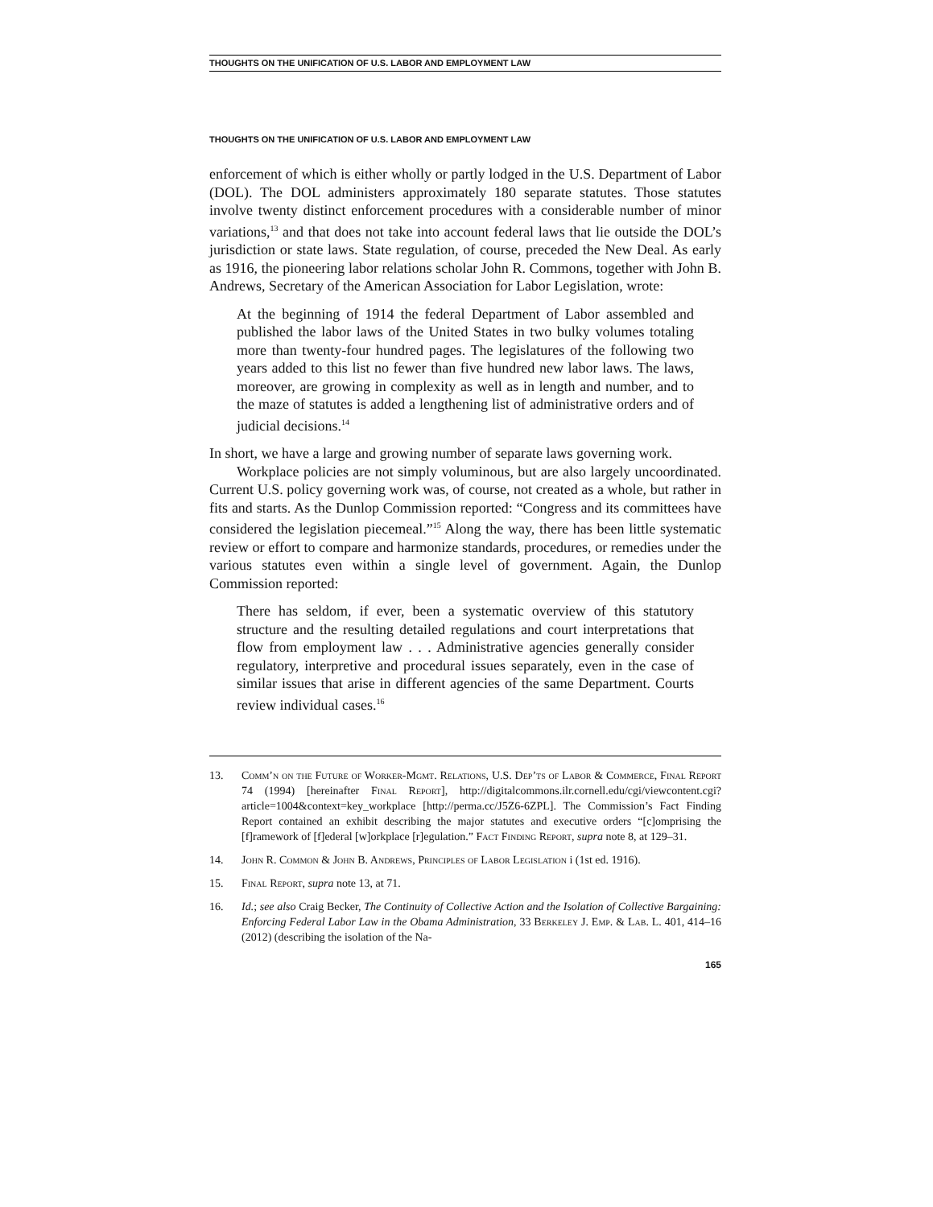THOUGHTS ON THE UNIFICATION OF U.S. LABOR AND EMPLOYMENT LAW
THOUGHTS ON THE UNIFICATION OF U.S. LABOR AND EMPLOYMENT LAW
enforcement of which is either wholly or partly lodged in the U.S. Department of Labor (DOL). The DOL administers approximately 180 separate statutes. Those statutes involve twenty distinct enforcement procedures with a considerable number of minor variations,<sup>13</sup> and that does not take into account federal laws that lie outside the DOL’s jurisdiction or state laws. State regulation, of course, preceded the New Deal. As early as 1916, the pioneering labor relations scholar John R. Commons, together with John B. Andrews, Secretary of the American Association for Labor Legislation, wrote:
At the beginning of 1914 the federal Department of Labor assembled and published the labor laws of the United States in two bulky volumes totaling more than twenty-four hundred pages. The legislatures of the following two years added to this list no fewer than five hundred new labor laws. The laws, moreover, are growing in complexity as well as in length and number, and to the maze of statutes is added a lengthening list of administrative orders and of judicial decisions.<sup>14</sup>
In short, we have a large and growing number of separate laws governing work.
Workplace policies are not simply voluminous, but are also largely uncoordinated. Current U.S. policy governing work was, of course, not created as a whole, but rather in fits and starts. As the Dunlop Commission reported: “Congress and its committees have considered the legislation piecemeal.”<sup>15</sup> Along the way, there has been little systematic review or effort to compare and harmonize standards, procedures, or remedies under the various statutes even within a single level of government. Again, the Dunlop Commission reported:
There has seldom, if ever, been a systematic overview of this statutory structure and the resulting detailed regulations and court interpretations that flow from employment law . . . Administrative agencies generally consider regulatory, interpretive and procedural issues separately, even in the case of similar issues that arise in different agencies of the same Department. Courts review individual cases.<sup>16</sup>
13. Comm’n on the Future of Worker-Mgmt. Relations, U.S. Dep’ts of Labor & Commerce, Final Report 74 (1994) [hereinafter Final Report], http://digitalcommons.ilr.cornell.edu/cgi/viewcontent.cgi?article=1004&context=key_workplace [http://perma.cc/J5Z6-6ZPL]. The Commission’s Fact Finding Report contained an exhibit describing the major statutes and executive orders “[c]omprising the [f]ramework of [f]ederal [w]orkplace [r]egulation.” Fact Finding Report, supra note 8, at 129–31.
14. John R. Common & John B. Andrews, Principles of Labor Legislation i (1st ed. 1916).
15. Final Report, supra note 13, at 71.
16. Id.; see also Craig Becker, The Continuity of Collective Action and the Isolation of Collective Bargaining: Enforcing Federal Labor Law in the Obama Administration, 33 Berkeley J. Emp. & Lab. L. 401, 414–16 (2012) (describing the isolation of the Na-
165